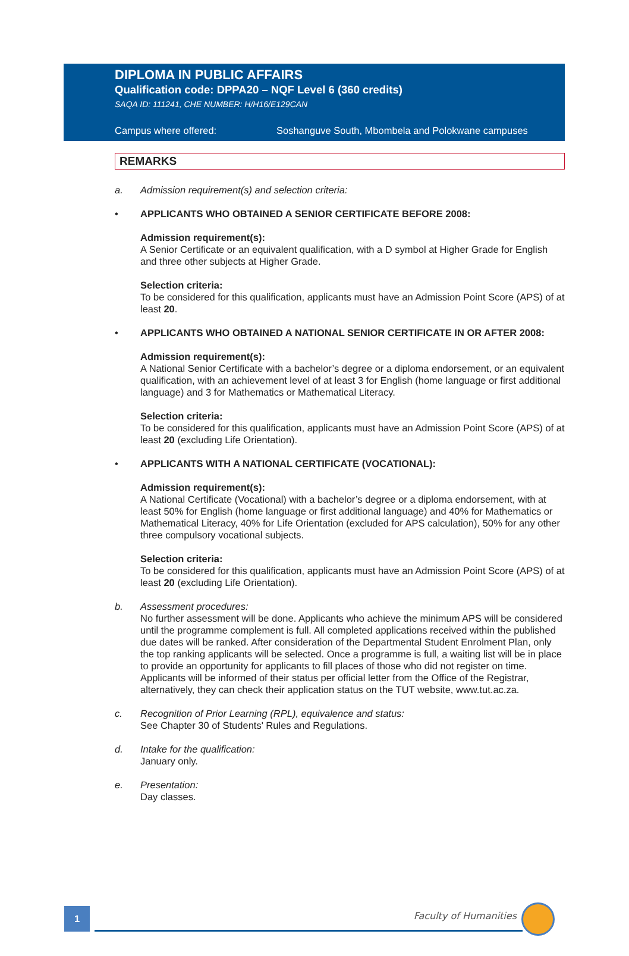DIPLOMA IN PUBLIC AFFAIRS
Qualification code: DPPA20 – NQF Level 6 (360 credits)
SAQA ID: 111241, CHE NUMBER: H/H16/E129CAN
Campus where offered: Soshanguve South, Mbombela and Polokwane campuses
REMARKS
a. Admission requirement(s) and selection criteria:
• APPLICANTS WHO OBTAINED A SENIOR CERTIFICATE BEFORE 2008:
Admission requirement(s):
A Senior Certificate or an equivalent qualification, with a D symbol at Higher Grade for English and three other subjects at Higher Grade.
Selection criteria:
To be considered for this qualification, applicants must have an Admission Point Score (APS) of at least 20.
• APPLICANTS WHO OBTAINED A NATIONAL SENIOR CERTIFICATE IN OR AFTER 2008:
Admission requirement(s):
A National Senior Certificate with a bachelor’s degree or a diploma endorsement, or an equivalent qualification, with an achievement level of at least 3 for English (home language or first additional language) and 3 for Mathematics or Mathematical Literacy.
Selection criteria:
To be considered for this qualification, applicants must have an Admission Point Score (APS) of at least 20 (excluding Life Orientation).
• APPLICANTS WITH A NATIONAL CERTIFICATE (VOCATIONAL):
Admission requirement(s):
A National Certificate (Vocational) with a bachelor’s degree or a diploma endorsement, with at least 50% for English (home language or first additional language) and 40% for Mathematics or Mathematical Literacy, 40% for Life Orientation (excluded for APS calculation), 50% for any other three compulsory vocational subjects.
Selection criteria:
To be considered for this qualification, applicants must have an Admission Point Score (APS) of at least 20 (excluding Life Orientation).
b. Assessment procedures:
No further assessment will be done. Applicants who achieve the minimum APS will be considered until the programme complement is full. All completed applications received within the published due dates will be ranked. After consideration of the Departmental Student Enrolment Plan, only the top ranking applicants will be selected. Once a programme is full, a waiting list will be in place to provide an opportunity for applicants to fill places of those who did not register on time. Applicants will be informed of their status per official letter from the Office of the Registrar, alternatively, they can check their application status on the TUT website, www.tut.ac.za.
c. Recognition of Prior Learning (RPL), equivalence and status:
See Chapter 30 of Students' Rules and Regulations.
d. Intake for the qualification:
January only.
e. Presentation:
Day classes.
1 Faculty of Humanities